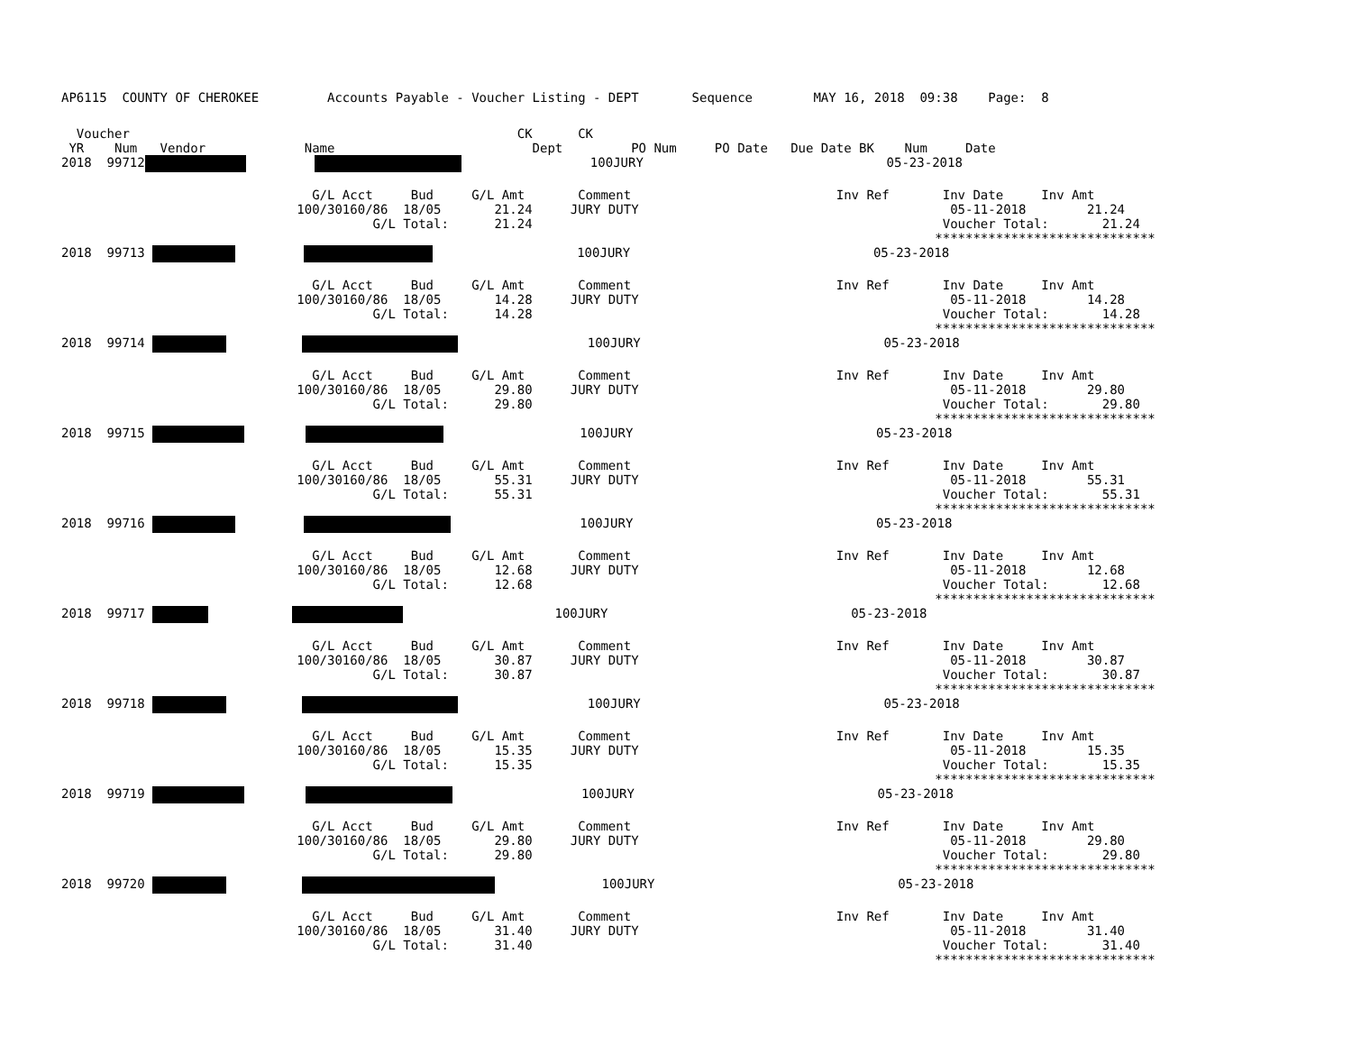AP6115  COUNTY OF CHEROKEE         Accounts Payable - Voucher Listing - DEPT       Sequence        MAY 16, 2018  09:38    Page:  8
  Voucher                                                   CK      CK
 YR    Num   Vendor             Name                          Dept         PO Num     PO Date   Due Date BK    Num     Date
2018  99712                          100JURY                                05-23-2018
                                 G/L Acct     Bud     G/L Amt       Comment                           Inv Ref       Inv Date     Inv Amt
                               100/30160/86  18/05       21.24     JURY DUTY                                         05-11-2018        21.24
                                         G/L Total:      21.24                                                      Voucher Total:       21.24
                                                                                                                   *****************************
2018  99713                             100JURY                                05-23-2018
                                 G/L Acct     Bud     G/L Amt       Comment                           Inv Ref       Inv Date     Inv Amt
                               100/30160/86  18/05       14.28     JURY DUTY                                         05-11-2018        14.28
                                         G/L Total:      14.28                                                      Voucher Total:       14.28
                                                                                                                   *****************************
2018  99714                            100JURY                                05-23-2018
                                 G/L Acct     Bud     G/L Amt       Comment                           Inv Ref       Inv Date     Inv Amt
                               100/30160/86  18/05       29.80     JURY DUTY                                         05-11-2018        29.80
                                         G/L Total:      29.80                                                      Voucher Total:       29.80
                                                                                                                   *****************************
2018  99715                           100JURY                                05-23-2018
                                 G/L Acct     Bud     G/L Amt       Comment                           Inv Ref       Inv Date     Inv Amt
                               100/30160/86  18/05       55.31     JURY DUTY                                         05-11-2018        55.31
                                         G/L Total:      55.31                                                      Voucher Total:       55.31
                                                                                                                   *****************************
2018  99716                           100JURY                                05-23-2018
                                 G/L Acct     Bud     G/L Amt       Comment                           Inv Ref       Inv Date     Inv Amt
                               100/30160/86  18/05       12.68     JURY DUTY                                         05-11-2018        12.68
                                         G/L Total:      12.68                                                      Voucher Total:       12.68
                                                                                                                   *****************************
2018  99717                                100JURY                                05-23-2018
                                 G/L Acct     Bud     G/L Amt       Comment                           Inv Ref       Inv Date     Inv Amt
                               100/30160/86  18/05       30.87     JURY DUTY                                         05-11-2018        30.87
                                         G/L Total:      30.87                                                      Voucher Total:       30.87
                                                                                                                   *****************************
2018  99718                            100JURY                                05-23-2018
                                 G/L Acct     Bud     G/L Amt       Comment                           Inv Ref       Inv Date     Inv Amt
                               100/30160/86  18/05       15.35     JURY DUTY                                         05-11-2018        15.35
                                         G/L Total:      15.35                                                      Voucher Total:       15.35
                                                                                                                   *****************************
2018  99719                          100JURY                                05-23-2018
                                 G/L Acct     Bud     G/L Amt       Comment                           Inv Ref       Inv Date     Inv Amt
                               100/30160/86  18/05       29.80     JURY DUTY                                         05-11-2018        29.80
                                         G/L Total:      29.80                                                      Voucher Total:       29.80
                                                                                                                   *****************************
2018  99720                         100JURY                                05-23-2018
                                 G/L Acct     Bud     G/L Amt       Comment                           Inv Ref       Inv Date     Inv Amt
                               100/30160/86  18/05       31.40     JURY DUTY                                         05-11-2018        31.40
                                         G/L Total:      31.40                                                      Voucher Total:       31.40
                                                                                                                   *****************************